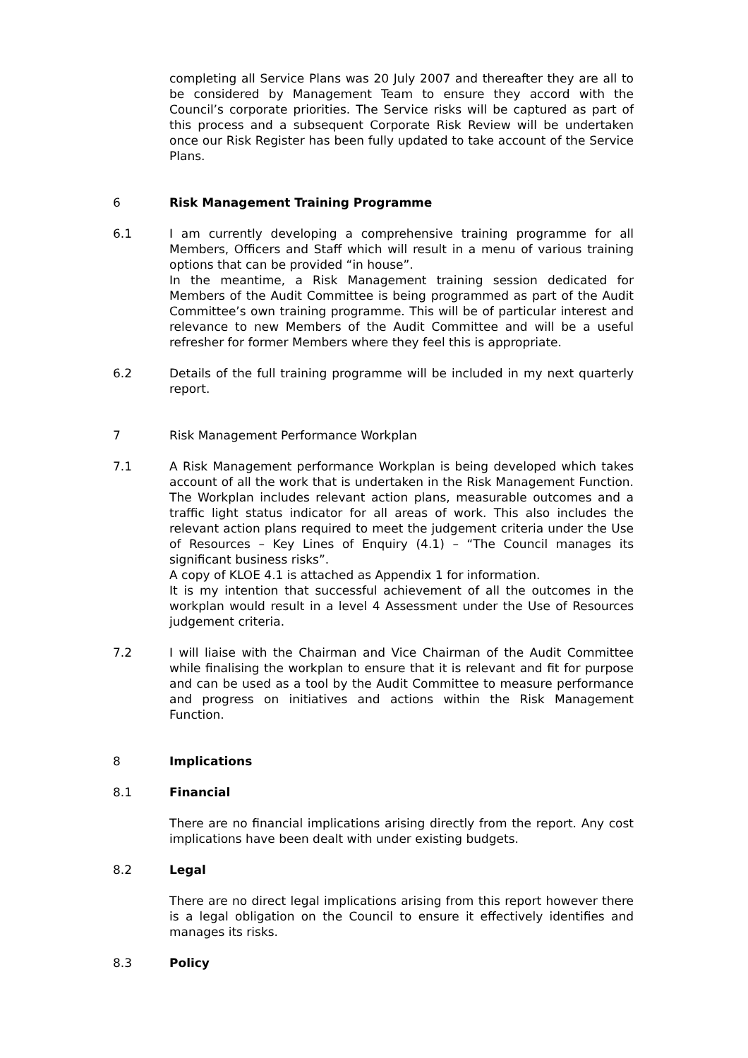completing all Service Plans was 20 July 2007 and thereafter they are all to be considered by Management Team to ensure they accord with the Council’s corporate priorities. The Service risks will be captured as part of this process and a subsequent Corporate Risk Review will be undertaken once our Risk Register has been fully updated to take account of the Service Plans.
6 Risk Management Training Programme
6.1 I am currently developing a comprehensive training programme for all Members, Officers and Staff which will result in a menu of various training options that can be provided “in house”.
In the meantime, a Risk Management training session dedicated for Members of the Audit Committee is being programmed as part of the Audit Committee’s own training programme. This will be of particular interest and relevance to new Members of the Audit Committee and will be a useful refresher for former Members where they feel this is appropriate.
6.2 Details of the full training programme will be included in my next quarterly report.
7 Risk Management Performance Workplan
7.1 A Risk Management performance Workplan is being developed which takes account of all the work that is undertaken in the Risk Management Function. The Workplan includes relevant action plans, measurable outcomes and a traffic light status indicator for all areas of work. This also includes the relevant action plans required to meet the judgement criteria under the Use of Resources – Key Lines of Enquiry (4.1) – “The Council manages its significant business risks”.
A copy of KLOE 4.1 is attached as Appendix 1 for information.
It is my intention that successful achievement of all the outcomes in the workplan would result in a level 4 Assessment under the Use of Resources judgement criteria.
7.2 I will liaise with the Chairman and Vice Chairman of the Audit Committee while finalising the workplan to ensure that it is relevant and fit for purpose and can be used as a tool by the Audit Committee to measure performance and progress on initiatives and actions within the Risk Management Function.
8 Implications
8.1 Financial
There are no financial implications arising directly from the report. Any cost implications have been dealt with under existing budgets.
8.2 Legal
There are no direct legal implications arising from this report however there is a legal obligation on the Council to ensure it effectively identifies and manages its risks.
8.3 Policy